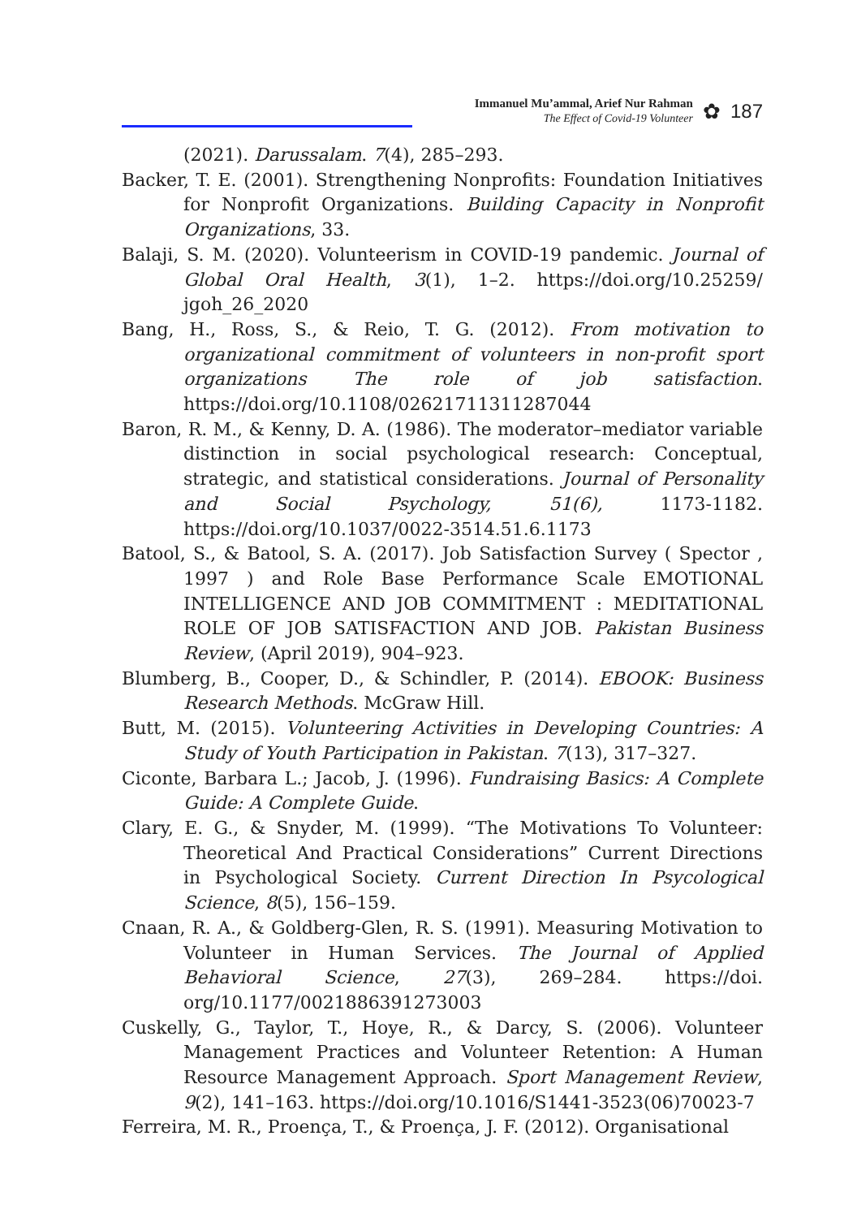Immanuel Mu’ammal, Arief Nur Rahman
The Effect of Covid-19 Volunteer
✿
187
(2021). Darussalam. 7(4), 285–293.
Backer, T. E. (2001). Strengthening Nonprofits: Foundation Initiatives for Nonprofit Organizations. Building Capacity in Nonprofit Organizations, 33.
Balaji, S. M. (2020). Volunteerism in COVID-19 pandemic. Journal of Global Oral Health, 3(1), 1–2. https://doi.org/10.25259/ jgoh_26_2020
Bang, H., Ross, S., & Reio, T. G. (2012). From motivation to organizational commitment of volunteers in non-profit sport organizations The role of job satisfaction. https://doi.org/10.1108/02621711311287044
Baron, R. M., & Kenny, D. A. (1986). The moderator–mediator variable distinction in social psychological research: Conceptual, strategic, and statistical considerations. Journal of Personality and Social Psychology, 51(6), 1173-1182. https://doi.org/10.1037/0022-3514.51.6.1173
Batool, S., & Batool, S. A. (2017). Job Satisfaction Survey ( Spector , 1997 ) and Role Base Performance Scale EMOTIONAL INTELLIGENCE AND JOB COMMITMENT : MEDITATIONAL ROLE OF JOB SATISFACTION AND JOB. Pakistan Business Review, (April 2019), 904–923.
Blumberg, B., Cooper, D., & Schindler, P. (2014). EBOOK: Business Research Methods. McGraw Hill.
Butt, M. (2015). Volunteering Activities in Developing Countries: A Study of Youth Participation in Pakistan. 7(13), 317–327.
Ciconte, Barbara L.; Jacob, J. (1996). Fundraising Basics: A Complete Guide: A Complete Guide.
Clary, E. G., & Snyder, M. (1999). “The Motivations To Volunteer: Theoretical And Practical Considerations” Current Directions in Psychological Society. Current Direction In Psycological Science, 8(5), 156–159.
Cnaan, R. A., & Goldberg-Glen, R. S. (1991). Measuring Motivation to Volunteer in Human Services. The Journal of Applied Behavioral Science, 27(3), 269–284. https://doi. org/10.1177/0021886391273003
Cuskelly, G., Taylor, T., Hoye, R., & Darcy, S. (2006). Volunteer Management Practices and Volunteer Retention: A Human Resource Management Approach. Sport Management Review, 9(2), 141–163. https://doi.org/10.1016/S1441-3523(06)70023-7
Ferreira, M. R., Proença, T., & Proença, J. F. (2012). Organisational